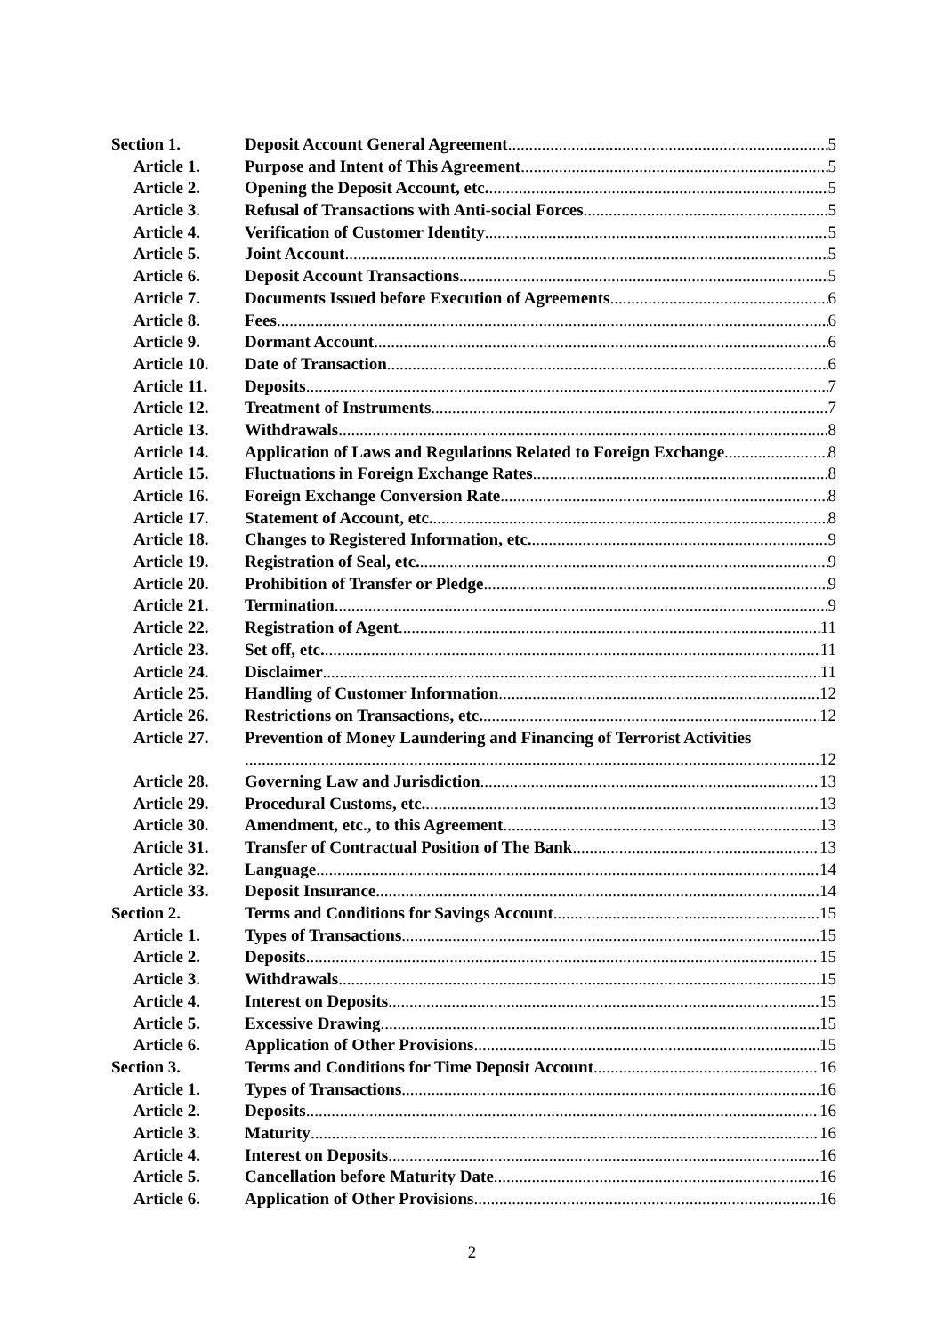Section 1. Deposit Account General Agreement 5
Article 1. Purpose and Intent of This Agreement 5
Article 2. Opening the Deposit Account, etc. 5
Article 3. Refusal of Transactions with Anti-social Forces 5
Article 4. Verification of Customer Identity 5
Article 5. Joint Account 5
Article 6. Deposit Account Transactions 5
Article 7. Documents Issued before Execution of Agreements 6
Article 8. Fees 6
Article 9. Dormant Account 6
Article 10. Date of Transaction 6
Article 11. Deposits 7
Article 12. Treatment of Instruments 7
Article 13. Withdrawals 8
Article 14. Application of Laws and Regulations Related to Foreign Exchange 8
Article 15. Fluctuations in Foreign Exchange Rates 8
Article 16. Foreign Exchange Conversion Rate 8
Article 17. Statement of Account, etc. 8
Article 18. Changes to Registered Information, etc. 9
Article 19. Registration of Seal, etc. 9
Article 20. Prohibition of Transfer or Pledge 9
Article 21. Termination 9
Article 22. Registration of Agent 11
Article 23. Set off, etc. 11
Article 24. Disclaimer 11
Article 25. Handling of Customer Information 12
Article 26. Restrictions on Transactions, etc. 12
Article 27. Prevention of Money Laundering and Financing of Terrorist Activities
12
Article 28. Governing Law and Jurisdiction 13
Article 29. Procedural Customs, etc. 13
Article 30. Amendment, etc., to this Agreement 13
Article 31. Transfer of Contractual Position of The Bank 13
Article 32. Language 14
Article 33. Deposit Insurance 14
Section 2. Terms and Conditions for Savings Account 15
Article 1. Types of Transactions 15
Article 2. Deposits 15
Article 3. Withdrawals 15
Article 4. Interest on Deposits 15
Article 5. Excessive Drawing 15
Article 6. Application of Other Provisions 15
Section 3. Terms and Conditions for Time Deposit Account 16
Article 1. Types of Transactions 16
Article 2. Deposits 16
Article 3. Maturity 16
Article 4. Interest on Deposits 16
Article 5. Cancellation before Maturity Date 16
Article 6. Application of Other Provisions 16
2